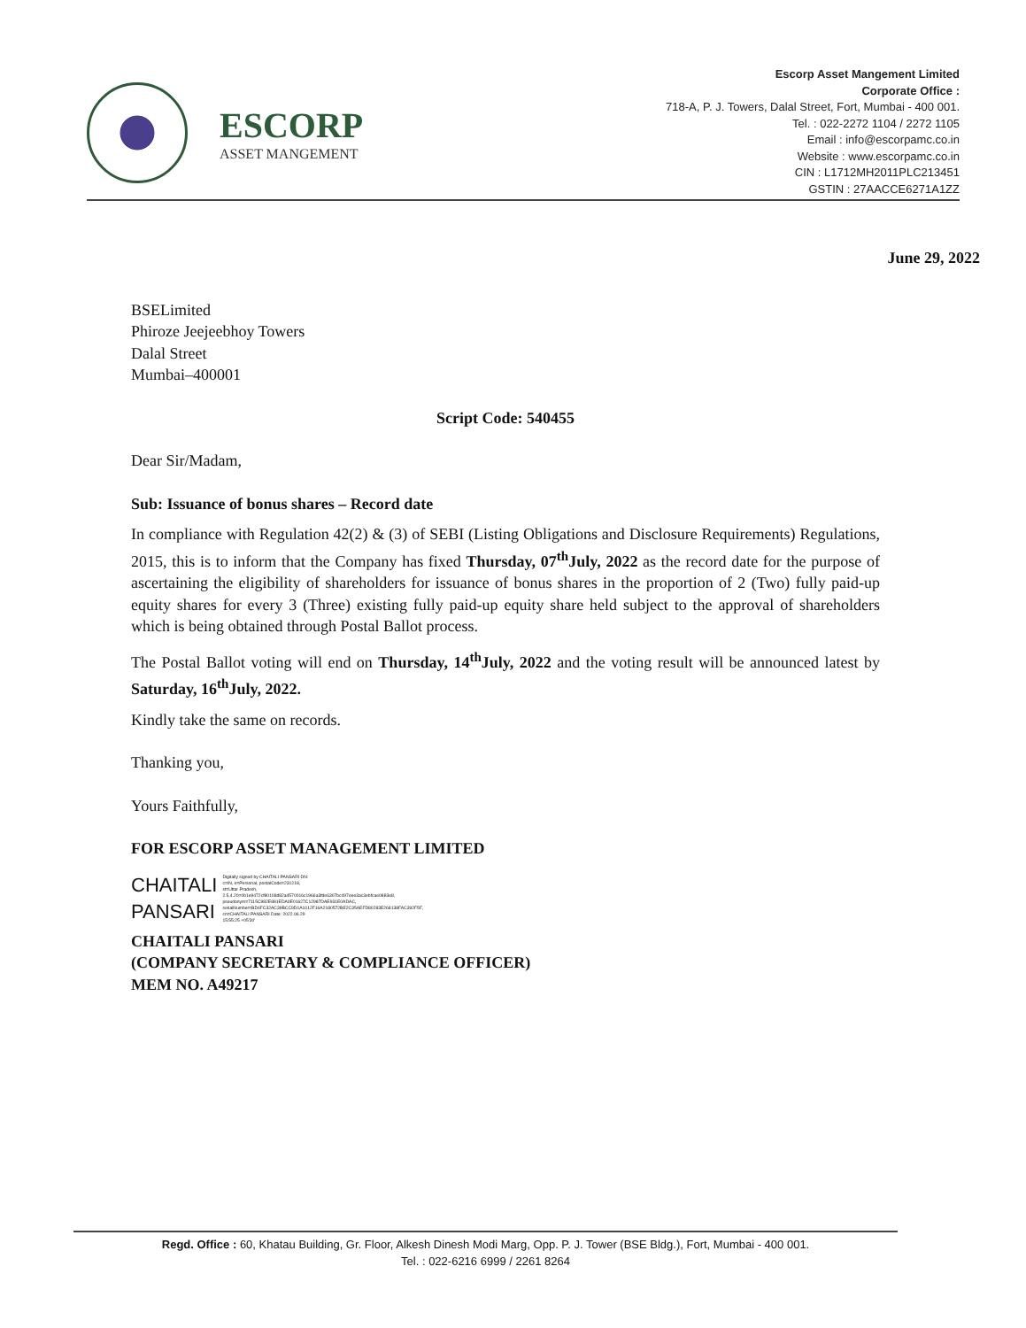ESCORP
ASSET MANGEMENT
Escorp Asset Mangement Limited
Corporate Office :
718-A, P. J. Towers, Dalal Street, Fort, Mumbai - 400 001.
Tel. : 022-2272 1104 / 2272 1105
Email : info@escorpamc.co.in
Website : www.escorpamc.co.in
CIN : L1712MH2011PLC213451
GSTIN : 27AACCE6271A1ZZ
June 29, 2022
BSELimited
Phiroze Jeejeebhoy Towers
Dalal Street
Mumbai–400001
Script Code: 540455
Dear Sir/Madam,
Sub: Issuance of bonus shares – Record date
In compliance with Regulation 42(2) & (3) of SEBI (Listing Obligations and Disclosure Requirements) Regulations, 2015, this is to inform that the Company has fixed Thursday, 07<sup>th</sup>July, 2022 as the record date for the purpose of ascertaining the eligibility of shareholders for issuance of bonus shares in the proportion of 2 (Two) fully paid-up equity shares for every 3 (Three) existing fully paid-up equity share held subject to the approval of shareholders which is being obtained through Postal Ballot process.
The Postal Ballot voting will end on Thursday, 14<sup>th</sup>July, 2022 and the voting result will be announced latest by Saturday, 16<sup>th</sup>July, 2022.
Kindly take the same on records.
Thanking you,
Yours Faithfully,
FOR ESCORP ASSET MANAGEMENT LIMITED
CHAITALI
PANSARI
Digitally signed by CHAITALI PANSARI DN: c=IN, o=Personal, postalCode=231218, st=Uttar Pradesh, 2.5.4.20=0b1e9472cf80108d82a4570016c1966a3fde6307bc497eee3ac3ebfcae0883e8, pseudonym=7115C982E881EDA0E01627C12987DAE931E0ADAC, serialNumber=BD4FC32AC39BCC9D1A1012F16A2180572BE2C35AEFD80283E268138FAC392F5F, cn=CHAITALI PANSARI Date: 2022.06.29 15:55:25 +05'30'
CHAITALI PANSARI
(COMPANY SECRETARY & COMPLIANCE OFFICER)
MEM NO. A49217
Regd. Office : 60, Khatau Building, Gr. Floor, Alkesh Dinesh Modi Marg, Opp. P. J. Tower (BSE Bldg.), Fort, Mumbai - 400 001.
Tel. : 022-6216 6999 / 2261 8264